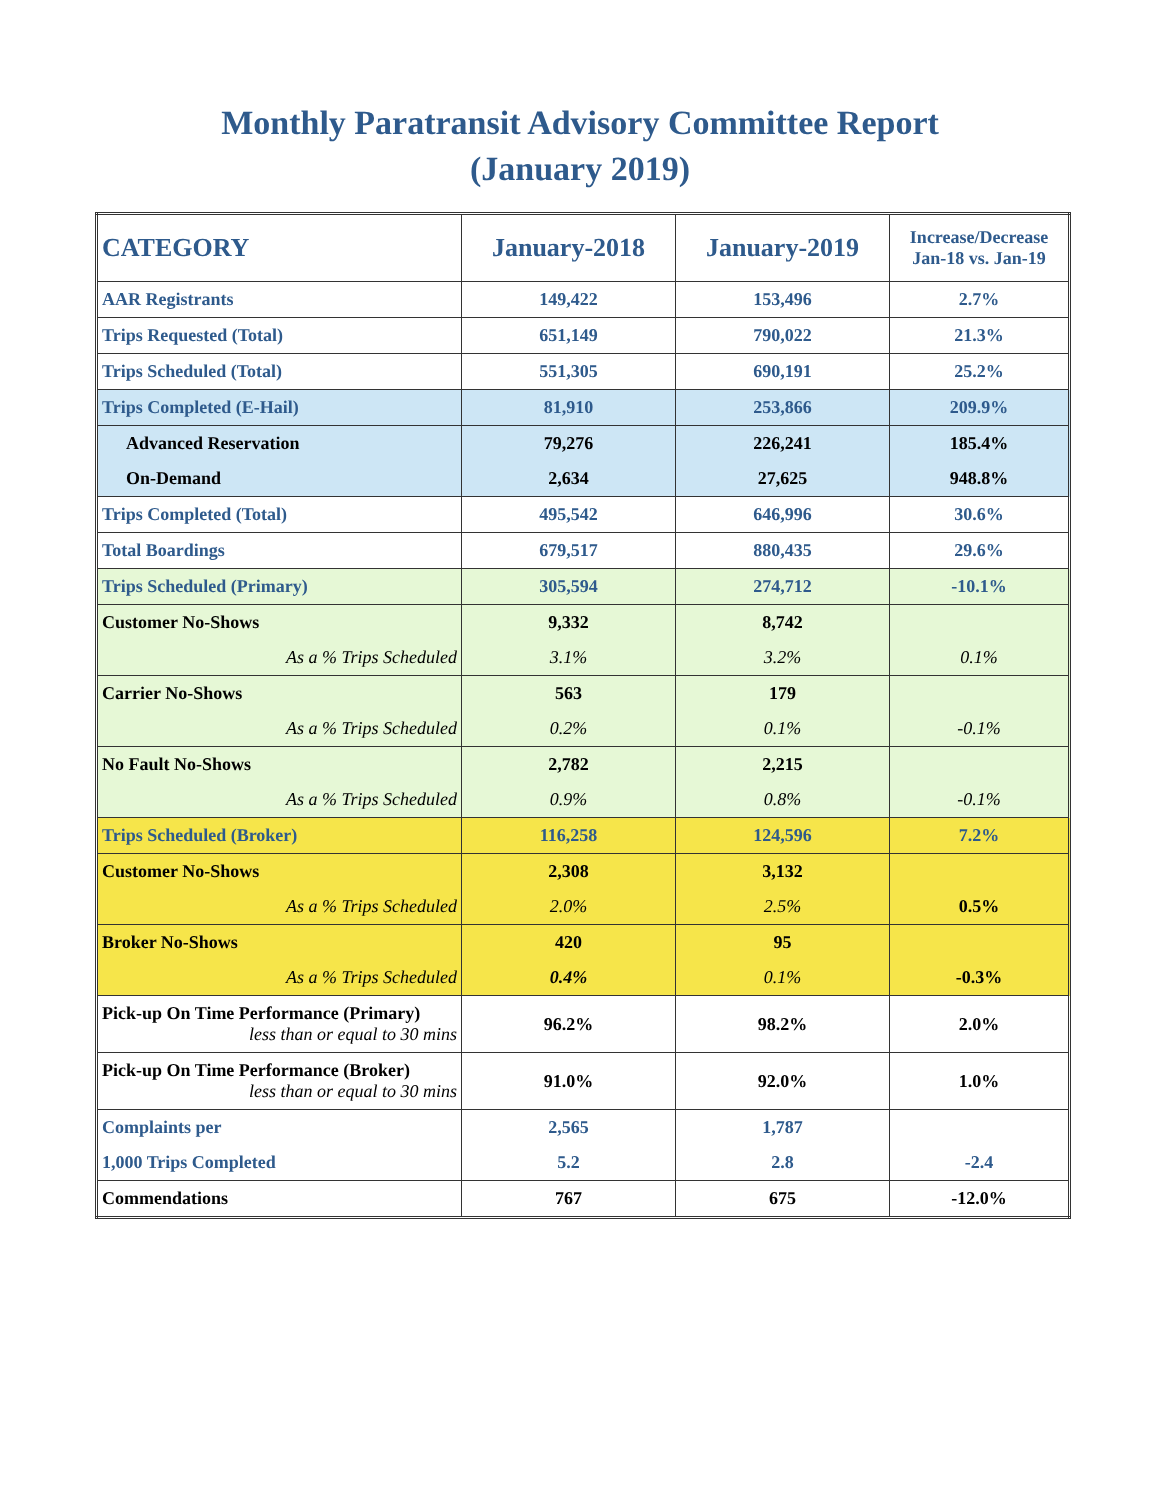Monthly Paratransit Advisory Committee Report
(January 2019)
| CATEGORY | January-2018 | January-2019 | Increase/Decrease Jan-18 vs. Jan-19 |
| --- | --- | --- | --- |
| AAR Registrants | 149,422 | 153,496 | 2.7% |
| Trips Requested (Total) | 651,149 | 790,022 | 21.3% |
| Trips Scheduled (Total) | 551,305 | 690,191 | 25.2% |
| Trips Completed (E-Hail) | 81,910 | 253,866 | 209.9% |
| Advanced Reservation | 79,276 | 226,241 | 185.4% |
| On-Demand | 2,634 | 27,625 | 948.8% |
| Trips Completed (Total) | 495,542 | 646,996 | 30.6% |
| Total Boardings | 679,517 | 880,435 | 29.6% |
| Trips Scheduled (Primary) | 305,594 | 274,712 | -10.1% |
| Customer No-Shows | 9,332 | 8,742 | |
| As a % Trips Scheduled | 3.1% | 3.2% | 0.1% |
| Carrier No-Shows | 563 | 179 | |
| As a % Trips Scheduled | 0.2% | 0.1% | -0.1% |
| No Fault No-Shows | 2,782 | 2,215 | |
| As a % Trips Scheduled | 0.9% | 0.8% | -0.1% |
| Trips Scheduled (Broker) | 116,258 | 124,596 | 7.2% |
| Customer No-Shows | 2,308 | 3,132 | |
| As a % Trips Scheduled | 2.0% | 2.5% | 0.5% |
| Broker No-Shows | 420 | 95 | |
| As a % Trips Scheduled | 0.4% | 0.1% | -0.3% |
| Pick-up On Time Performance (Primary) less than or equal to 30 mins | 96.2% | 98.2% | 2.0% |
| Pick-up On Time Performance (Broker) less than or equal to 30 mins | 91.0% | 92.0% | 1.0% |
| Complaints per | 2,565 | 1,787 | |
| 1,000 Trips Completed | 5.2 | 2.8 | -2.4 |
| Commendations | 767 | 675 | -12.0% |